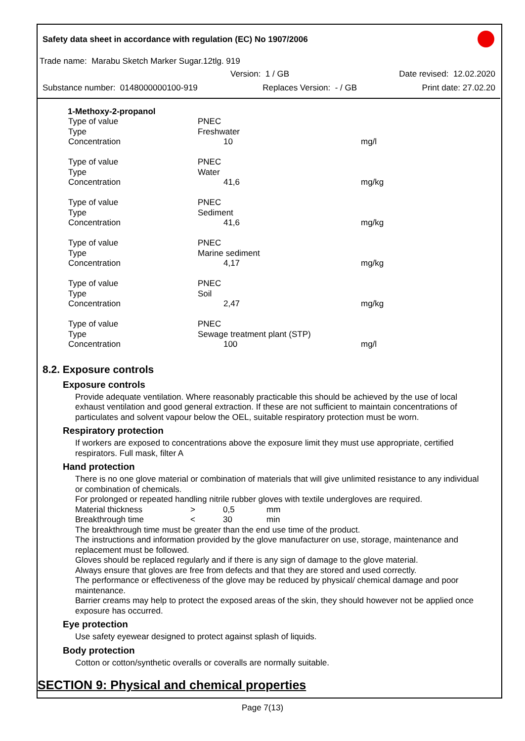Safety data sheet in accordance with regulation (EC) No 1907/2006
Trade name: Marabu Sketch Marker Sugar.12tlg. 919
Version: 1 / GB Date revised: 12.02.2020
Substance number: 0148000000100-919 Replaces Version: - / GB Print date: 27.02.20
1-Methoxy-2-propanol
| Type of value | PNEC | |
| Type | Freshwater | |
| Concentration | 10 | mg/l |
| Type of value | PNEC | |
| Type | Water | |
| Concentration | 41,6 | mg/kg |
| Type of value | PNEC | |
| Type | Sediment | |
| Concentration | 41,6 | mg/kg |
| Type of value | PNEC | |
| Type | Marine sediment | |
| Concentration | 4,17 | mg/kg |
| Type of value | PNEC | |
| Type | Soil | |
| Concentration | 2,47 | mg/kg |
| Type of value | PNEC | |
| Type | Sewage treatment plant (STP) | |
| Concentration | 100 | mg/l |
8.2. Exposure controls
Exposure controls
Provide adequate ventilation. Where reasonably practicable this should be achieved by the use of local exhaust ventilation and good general extraction. If these are not sufficient to maintain concentrations of particulates and solvent vapour below the OEL, suitable respiratory protection must be worn.
Respiratory protection
If workers are exposed to concentrations above the exposure limit they must use appropriate, certified respirators. Full mask, filter A
Hand protection
There is no one glove material or combination of materials that will give unlimited resistance to any individual or combination of chemicals.
For prolonged or repeated handling nitrile rubber gloves with textile undergloves are required.
| Material thickness | > | 0,5 | mm |
| Breakthrough time | < | 30 | min |
The breakthrough time must be greater than the end use time of the product.
The instructions and information provided by the glove manufacturer on use, storage, maintenance and replacement must be followed.
Gloves should be replaced regularly and if there is any sign of damage to the glove material.
Always ensure that gloves are free from defects and that they are stored and used correctly.
The performance or effectiveness of the glove may be reduced by physical/ chemical damage and poor maintenance.
Barrier creams may help to protect the exposed areas of the skin, they should however not be applied once exposure has occurred.
Eye protection
Use safety eyewear designed to protect against splash of liquids.
Body protection
Cotton or cotton/synthetic overalls or coveralls are normally suitable.
SECTION 9: Physical and chemical properties
Page 7(13)